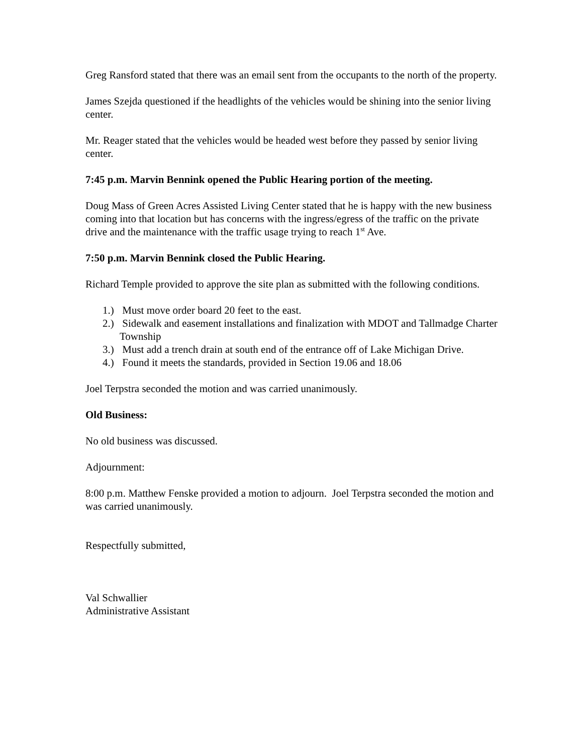Greg Ransford stated that there was an email sent from the occupants to the north of the property.
James Szejda questioned if the headlights of the vehicles would be shining into the senior living center.
Mr. Reager stated that the vehicles would be headed west before they passed by senior living center.
7:45 p.m. Marvin Bennink opened the Public Hearing portion of the meeting.
Doug Mass of Green Acres Assisted Living Center stated that he is happy with the new business coming into that location but has concerns with the ingress/egress of the traffic on the private drive and the maintenance with the traffic usage trying to reach 1<sup>st</sup> Ave.
7:50 p.m. Marvin Bennink closed the Public Hearing.
Richard Temple provided to approve the site plan as submitted with the following conditions.
1.) Must move order board 20 feet to the east.
2.) Sidewalk and easement installations and finalization with MDOT and Tallmadge Charter Township
3.) Must add a trench drain at south end of the entrance off of Lake Michigan Drive.
4.) Found it meets the standards, provided in Section 19.06 and 18.06
Joel Terpstra seconded the motion and was carried unanimously.
Old Business:
No old business was discussed.
Adjournment:
8:00 p.m. Matthew Fenske provided a motion to adjourn. Joel Terpstra seconded the motion and was carried unanimously.
Respectfully submitted,
Val Schwallier
Administrative Assistant